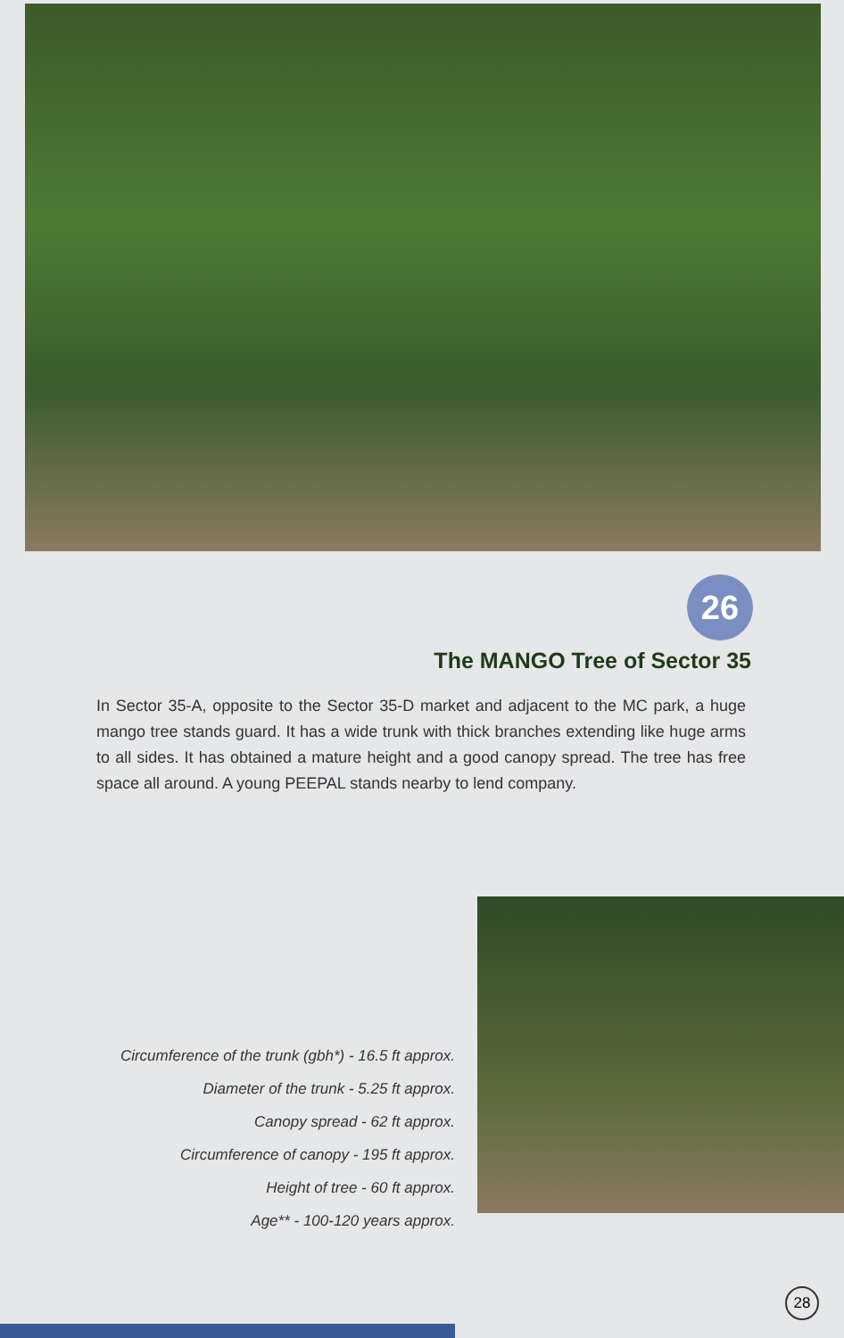26
The MANGO Tree of Sector 35
In Sector 35-A, opposite to the Sector 35-D market and adjacent to the MC park, a huge mango tree stands guard. It has a wide trunk with thick branches extending like huge arms to all sides. It has obtained a mature height and a good canopy spread. The tree has free space all around. A young PEEPAL stands nearby to lend company.
Circumference of the trunk (gbh*) - 16.5 ft approx.
Diameter of the trunk - 5.25 ft approx.
Canopy spread - 62 ft approx.
Circumference of canopy - 195 ft approx.
Height of tree - 60 ft approx.
Age** - 100-120 years approx.
28